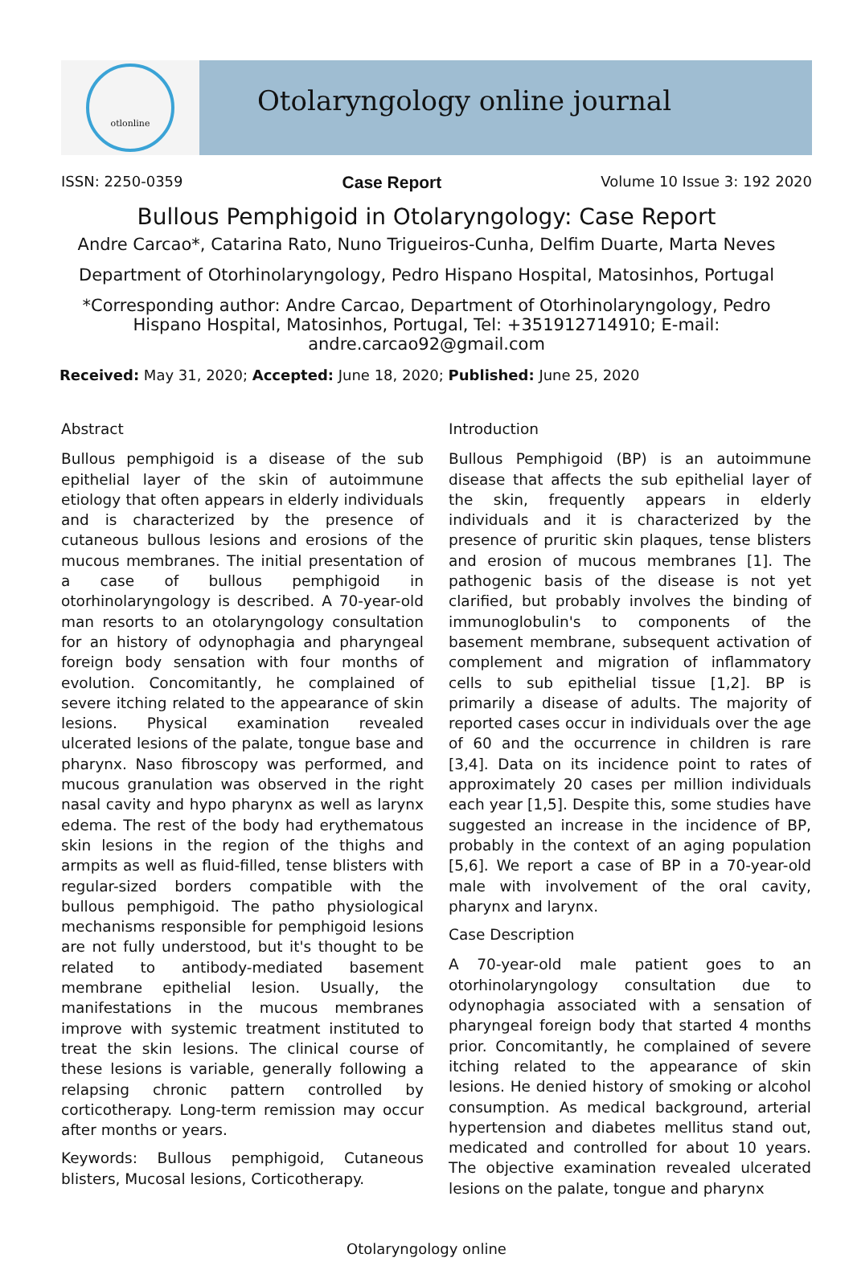otlonline
Otolaryngology online journal
ISSN: 2250-0359 Case Report Volume 10 Issue 3: 192 2020
Bullous Pemphigoid in Otolaryngology: Case Report
Andre Carcao*, Catarina Rato, Nuno Trigueiros-Cunha, Delfim Duarte, Marta Neves
Department of Otorhinolaryngology, Pedro Hispano Hospital, Matosinhos, Portugal
*Corresponding author: Andre Carcao, Department of Otorhinolaryngology, Pedro Hispano Hospital, Matosinhos, Portugal, Tel: +351912714910; E-mail: andre.carcao92@gmail.com
Received: May 31, 2020; Accepted: June 18, 2020; Published: June 25, 2020
Abstract
Bullous pemphigoid is a disease of the sub epithelial layer of the skin of autoimmune etiology that often appears in elderly individuals and is characterized by the presence of cutaneous bullous lesions and erosions of the mucous membranes. The initial presentation of a case of bullous pemphigoid in otorhinolaryngology is described. A 70-year-old man resorts to an otolaryngology consultation for an history of odynophagia and pharyngeal foreign body sensation with four months of evolution. Concomitantly, he complained of severe itching related to the appearance of skin lesions. Physical examination revealed ulcerated lesions of the palate, tongue base and pharynx. Naso fibroscopy was performed, and mucous granulation was observed in the right nasal cavity and hypo pharynx as well as larynx edema. The rest of the body had erythematous skin lesions in the region of the thighs and armpits as well as fluid-filled, tense blisters with regular-sized borders compatible with the bullous pemphigoid. The patho physiological mechanisms responsible for pemphigoid lesions are not fully understood, but it's thought to be related to antibody-mediated basement membrane epithelial lesion. Usually, the manifestations in the mucous membranes improve with systemic treatment instituted to treat the skin lesions. The clinical course of these lesions is variable, generally following a relapsing chronic pattern controlled by corticotherapy. Long-term remission may occur after months or years.
Keywords: Bullous pemphigoid, Cutaneous blisters, Mucosal lesions, Corticotherapy.
Introduction
Bullous Pemphigoid (BP) is an autoimmune disease that affects the sub epithelial layer of the skin, frequently appears in elderly individuals and it is characterized by the presence of pruritic skin plaques, tense blisters and erosion of mucous membranes [1]. The pathogenic basis of the disease is not yet clarified, but probably involves the binding of immunoglobulin's to components of the basement membrane, subsequent activation of complement and migration of inflammatory cells to sub epithelial tissue [1,2]. BP is primarily a disease of adults. The majority of reported cases occur in individuals over the age of 60 and the occurrence in children is rare [3,4]. Data on its incidence point to rates of approximately 20 cases per million individuals each year [1,5]. Despite this, some studies have suggested an increase in the incidence of BP, probably in the context of an aging population [5,6]. We report a case of BP in a 70-year-old male with involvement of the oral cavity, pharynx and larynx.
Case Description
A 70-year-old male patient goes to an otorhinolaryngology consultation due to odynophagia associated with a sensation of pharyngeal foreign body that started 4 months prior. Concomitantly, he complained of severe itching related to the appearance of skin lesions. He denied history of smoking or alcohol consumption. As medical background, arterial hypertension and diabetes mellitus stand out, medicated and controlled for about 10 years. The objective examination revealed ulcerated lesions on the palate, tongue and pharynx
Otolaryngology online